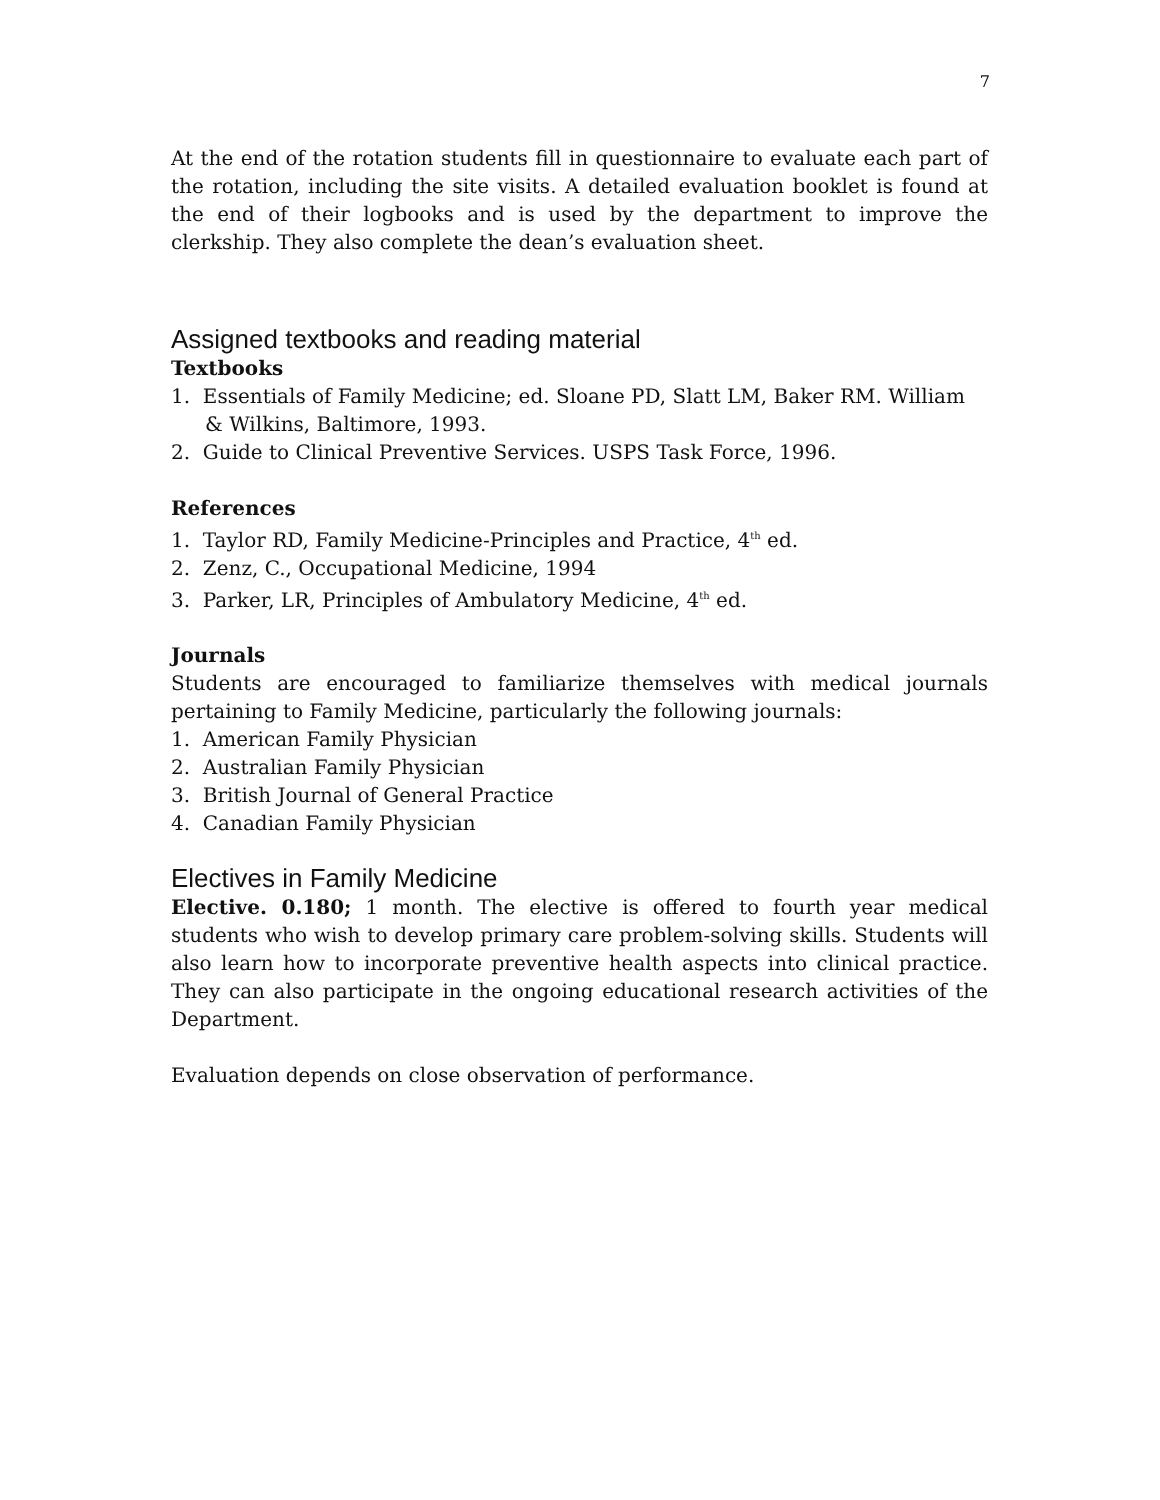7
At the end of the rotation students fill in questionnaire to evaluate each part of the rotation, including the site visits. A detailed evaluation booklet is found at the end of their logbooks and is used by the department to improve the clerkship. They also complete the dean’s evaluation sheet.
Assigned textbooks and reading material
Textbooks
1. Essentials of Family Medicine; ed. Sloane PD, Slatt LM, Baker RM. William & Wilkins, Baltimore, 1993.
2. Guide to Clinical Preventive Services. USPS Task Force, 1996.
References
1. Taylor RD, Family Medicine-Principles and Practice, 4<sup>th</sup> ed.
2. Zenz, C., Occupational Medicine, 1994
3. Parker, LR, Principles of Ambulatory Medicine, 4<sup>th</sup> ed.
Journals
Students are encouraged to familiarize themselves with medical journals pertaining to Family Medicine, particularly the following journals:
1. American Family Physician
2. Australian Family Physician
3. British Journal of General Practice
4. Canadian Family Physician
Electives in Family Medicine
Elective. 0.180; 1 month. The elective is offered to fourth year medical students who wish to develop primary care problem-solving skills. Students will also learn how to incorporate preventive health aspects into clinical practice. They can also participate in the ongoing educational research activities of the Department.
Evaluation depends on close observation of performance.